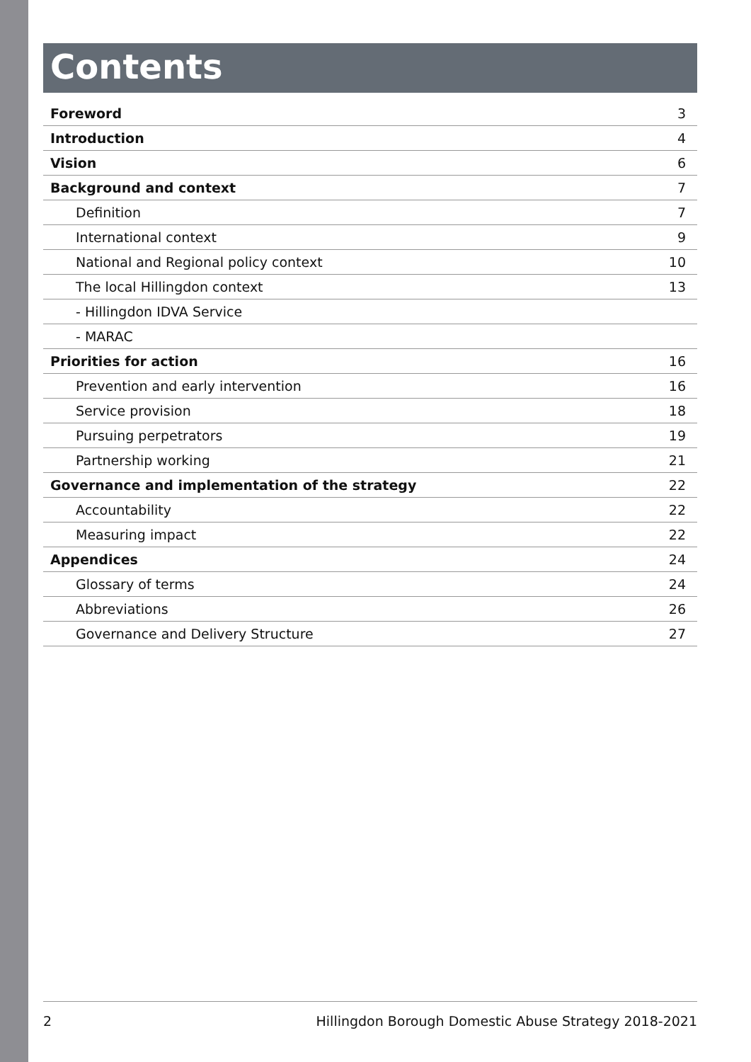Contents
| Foreword | 3 |
| Introduction | 4 |
| Vision | 6 |
| Background and context | 7 |
| Definition | 7 |
| International context | 9 |
| National and Regional policy context | 10 |
| The local Hillingdon context | 13 |
| - Hillingdon IDVA Service | |
| - MARAC | |
| Priorities for action | 16 |
| Prevention and early intervention | 16 |
| Service provision | 18 |
| Pursuing perpetrators | 19 |
| Partnership working | 21 |
| Governance and implementation of the strategy | 22 |
| Accountability | 22 |
| Measuring impact | 22 |
| Appendices | 24 |
| Glossary of terms | 24 |
| Abbreviations | 26 |
| Governance and Delivery Structure | 27 |
2 Hillingdon Borough Domestic Abuse Strategy 2018-2021